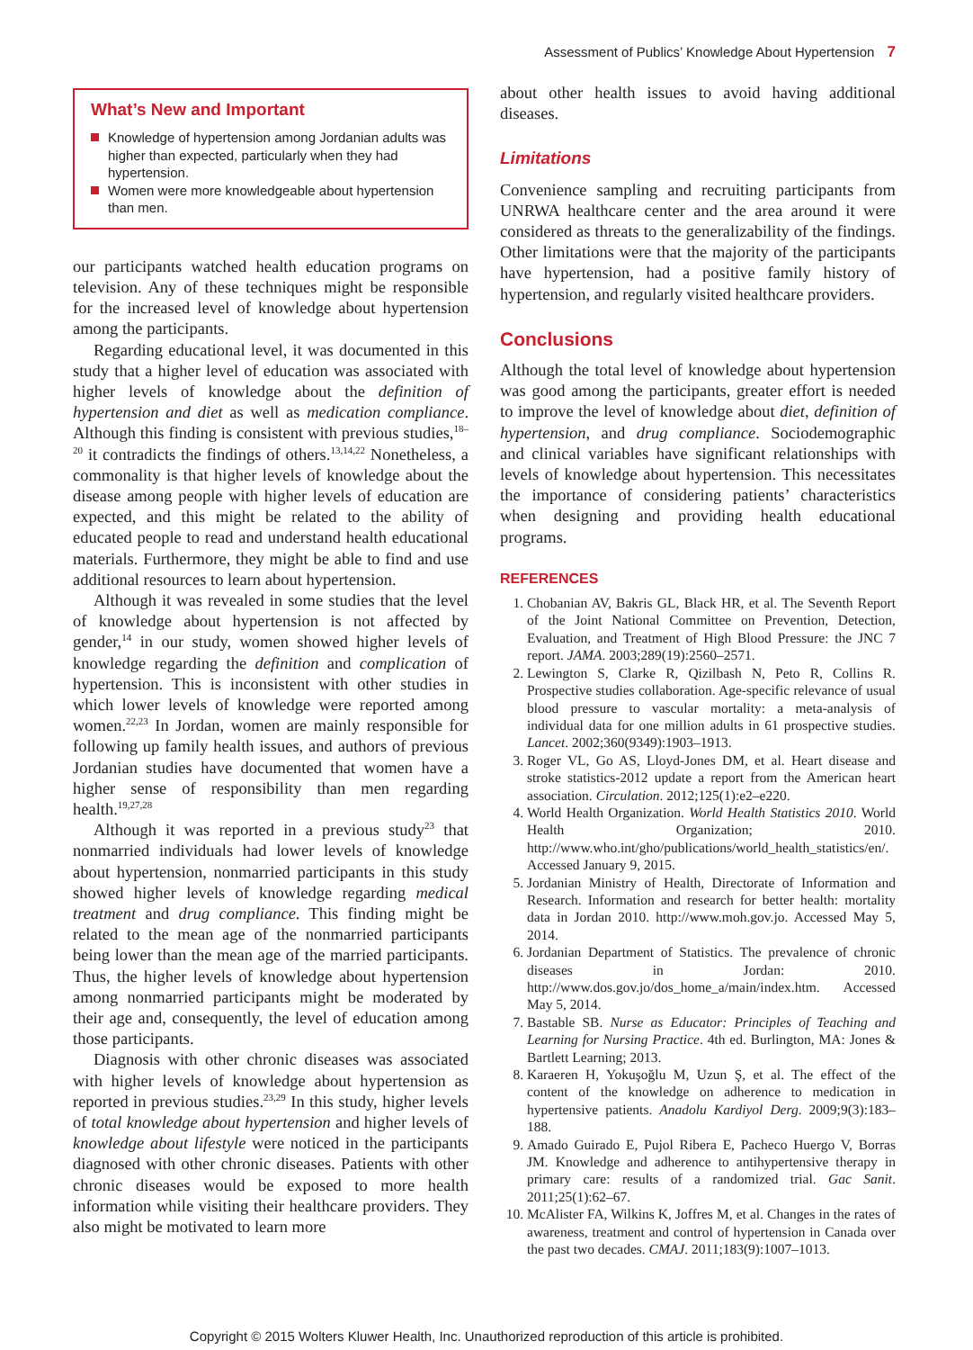Assessment of Publics’ Knowledge About Hypertension 7
What’s New and Important
Knowledge of hypertension among Jordanian adults was higher than expected, particularly when they had hypertension.
Women were more knowledgeable about hypertension than men.
our participants watched health education programs on television. Any of these techniques might be responsible for the increased level of knowledge about hypertension among the participants.
Regarding educational level, it was documented in this study that a higher level of education was associated with higher levels of knowledge about the definition of hypertension and diet as well as medication compliance. Although this finding is consistent with previous studies,<sup>18–20</sup> it contradicts the findings of others.<sup>13,14,22</sup> Nonetheless, a commonality is that higher levels of knowledge about the disease among people with higher levels of education are expected, and this might be related to the ability of educated people to read and understand health educational materials. Furthermore, they might be able to find and use additional resources to learn about hypertension.
Although it was revealed in some studies that the level of knowledge about hypertension is not affected by gender,<sup>14</sup> in our study, women showed higher levels of knowledge regarding the definition and complication of hypertension. This is inconsistent with other studies in which lower levels of knowledge were reported among women.<sup>22,23</sup> In Jordan, women are mainly responsible for following up family health issues, and authors of previous Jordanian studies have documented that women have a higher sense of responsibility than men regarding health.<sup>19,27,28</sup>
Although it was reported in a previous study<sup>23</sup> that nonmarried individuals had lower levels of knowledge about hypertension, nonmarried participants in this study showed higher levels of knowledge regarding medical treatment and drug compliance. This finding might be related to the mean age of the nonmarried participants being lower than the mean age of the married participants. Thus, the higher levels of knowledge about hypertension among nonmarried participants might be moderated by their age and, consequently, the level of education among those participants.
Diagnosis with other chronic diseases was associated with higher levels of knowledge about hypertension as reported in previous studies.<sup>23,29</sup> In this study, higher levels of total knowledge about hypertension and higher levels of knowledge about lifestyle were noticed in the participants diagnosed with other chronic diseases. Patients with other chronic diseases would be exposed to more health information while visiting their healthcare providers. They also might be motivated to learn more
about other health issues to avoid having additional diseases.
Limitations
Convenience sampling and recruiting participants from UNRWA healthcare center and the area around it were considered as threats to the generalizability of the findings. Other limitations were that the majority of the participants have hypertension, had a positive family history of hypertension, and regularly visited healthcare providers.
Conclusions
Although the total level of knowledge about hypertension was good among the participants, greater effort is needed to improve the level of knowledge about diet, definition of hypertension, and drug compliance. Sociodemographic and clinical variables have significant relationships with levels of knowledge about hypertension. This necessitates the importance of considering patients’ characteristics when designing and providing health educational programs.
REFERENCES
1. Chobanian AV, Bakris GL, Black HR, et al. The Seventh Report of the Joint National Committee on Prevention, Detection, Evaluation, and Treatment of High Blood Pressure: the JNC 7 report. JAMA. 2003;289(19):2560–2571.
2. Lewington S, Clarke R, Qizilbash N, Peto R, Collins R. Prospective studies collaboration. Age-specific relevance of usual blood pressure to vascular mortality: a meta-analysis of individual data for one million adults in 61 prospective studies. Lancet. 2002;360(9349):1903–1913.
3. Roger VL, Go AS, Lloyd-Jones DM, et al. Heart disease and stroke statistics-2012 update a report from the American heart association. Circulation. 2012;125(1):e2–e220.
4. World Health Organization. World Health Statistics 2010. World Health Organization; 2010. http://www.who.int/gho/publications/world_health_statistics/en/. Accessed January 9, 2015.
5. Jordanian Ministry of Health, Directorate of Information and Research. Information and research for better health: mortality data in Jordan 2010. http://www.moh.gov.jo. Accessed May 5, 2014.
6. Jordanian Department of Statistics. The prevalence of chronic diseases in Jordan: 2010. http://www.dos.gov.jo/dos_home_a/main/index.htm. Accessed May 5, 2014.
7. Bastable SB. Nurse as Educator: Principles of Teaching and Learning for Nursing Practice. 4th ed. Burlington, MA: Jones & Bartlett Learning; 2013.
8. Karaeren H, Yokuşoğlu M, Uzun Ş, et al. The effect of the content of the knowledge on adherence to medication in hypertensive patients. Anadolu Kardiyol Derg. 2009;9(3):183–188.
9. Amado Guirado E, Pujol Ribera E, Pacheco Huergo V, Borras JM. Knowledge and adherence to antihypertensive therapy in primary care: results of a randomized trial. Gac Sanit. 2011;25(1):62–67.
10. McAlister FA, Wilkins K, Joffres M, et al. Changes in the rates of awareness, treatment and control of hypertension in Canada over the past two decades. CMAJ. 2011;183(9):1007–1013.
Copyright © 2015 Wolters Kluwer Health, Inc. Unauthorized reproduction of this article is prohibited.